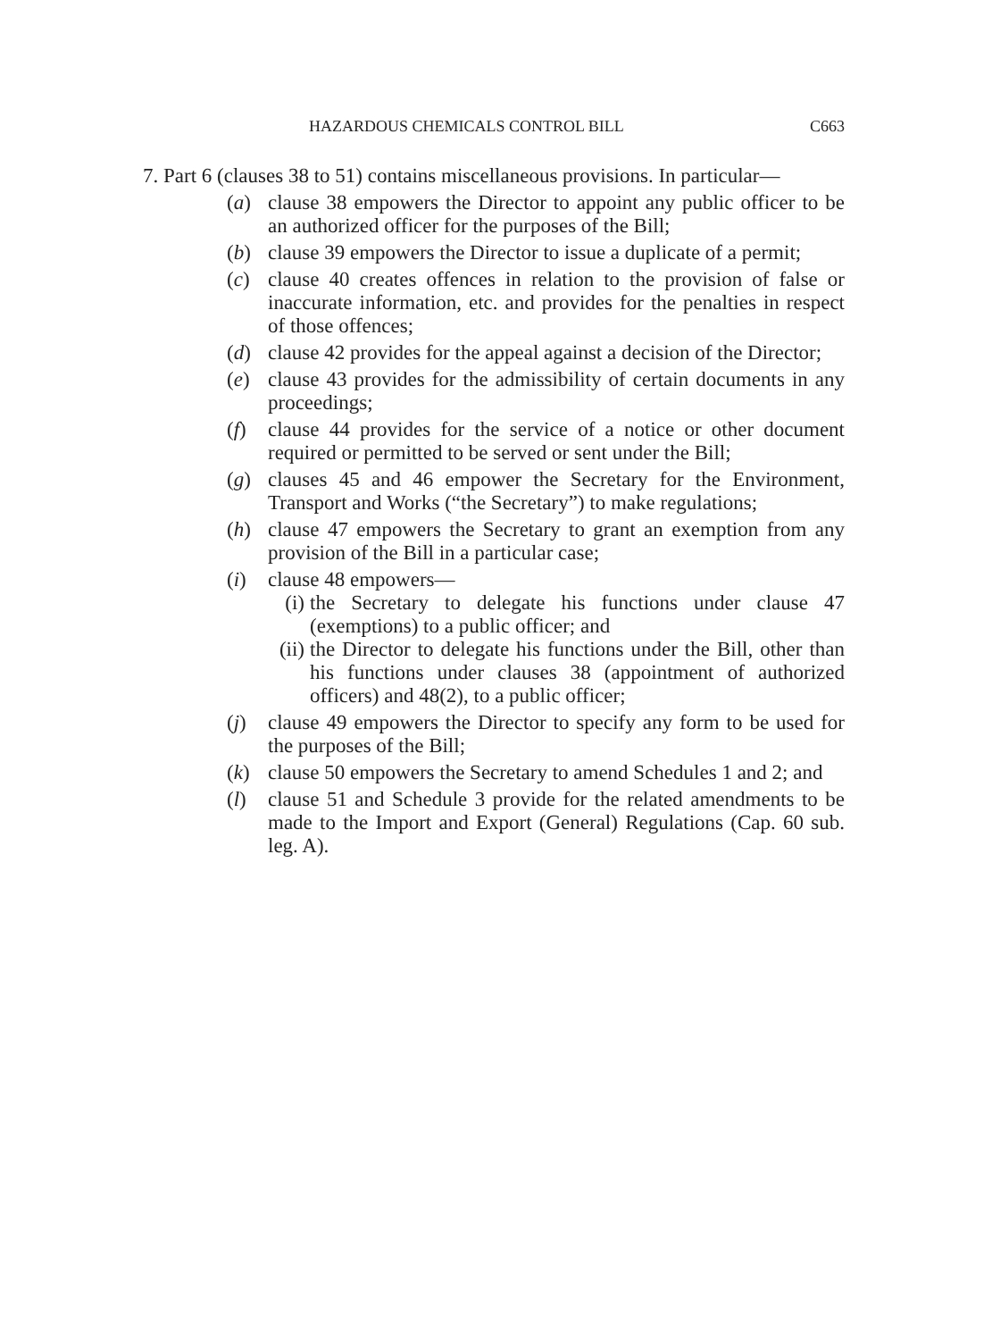HAZARDOUS CHEMICALS CONTROL BILL C663
7. Part 6 (clauses 38 to 51) contains miscellaneous provisions. In particular—
(a) clause 38 empowers the Director to appoint any public officer to be an authorized officer for the purposes of the Bill;
(b) clause 39 empowers the Director to issue a duplicate of a permit;
(c) clause 40 creates offences in relation to the provision of false or inaccurate information, etc. and provides for the penalties in respect of those offences;
(d) clause 42 provides for the appeal against a decision of the Director;
(e) clause 43 provides for the admissibility of certain documents in any proceedings;
(f) clause 44 provides for the service of a notice or other document required or permitted to be served or sent under the Bill;
(g) clauses 45 and 46 empower the Secretary for the Environment, Transport and Works (“the Secretary”) to make regulations;
(h) clause 47 empowers the Secretary to grant an exemption from any provision of the Bill in a particular case;
(i) clause 48 empowers—
(i) the Secretary to delegate his functions under clause 47 (exemptions) to a public officer; and
(ii) the Director to delegate his functions under the Bill, other than his functions under clauses 38 (appointment of authorized officers) and 48(2), to a public officer;
(j) clause 49 empowers the Director to specify any form to be used for the purposes of the Bill;
(k) clause 50 empowers the Secretary to amend Schedules 1 and 2; and
(l) clause 51 and Schedule 3 provide for the related amendments to be made to the Import and Export (General) Regulations (Cap. 60 sub. leg. A).